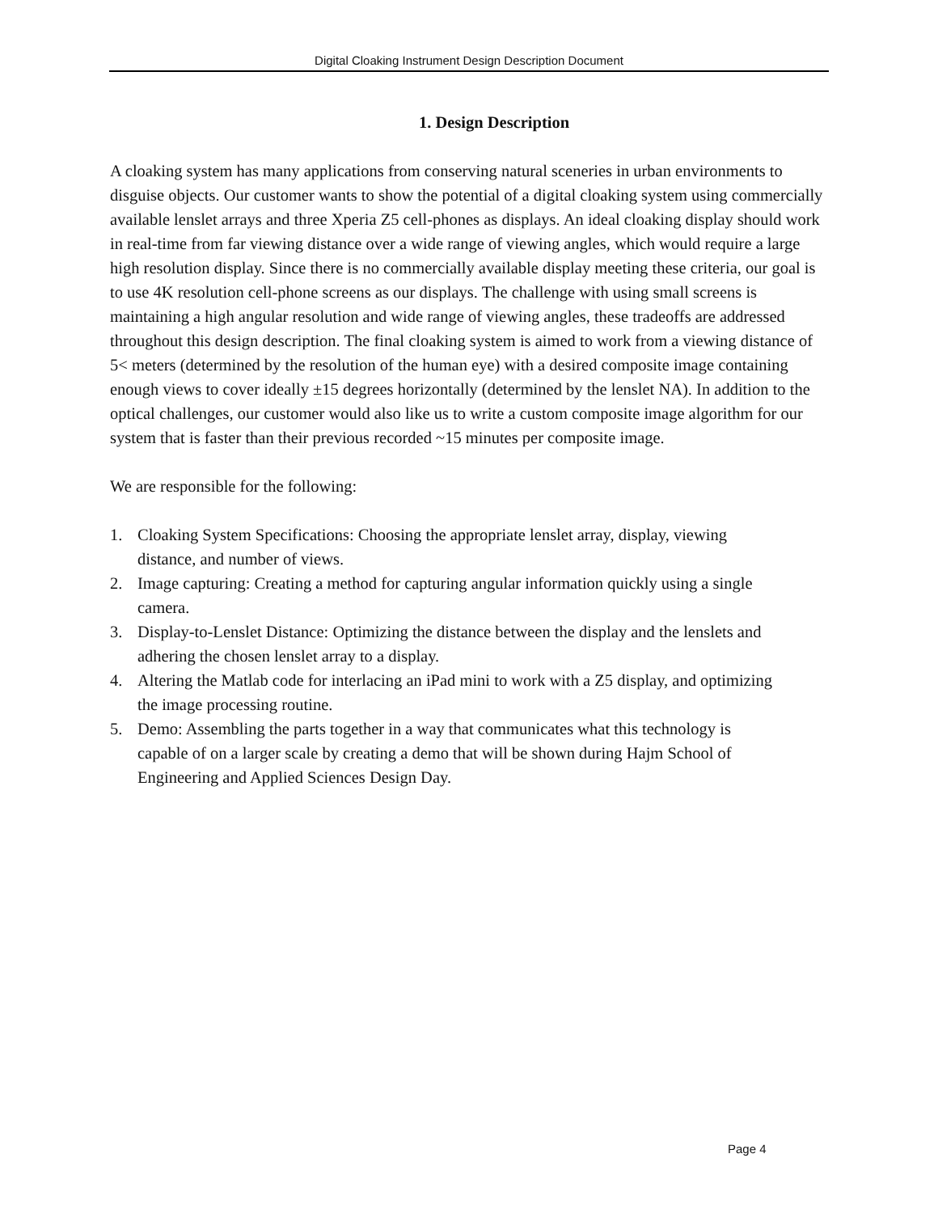Digital Cloaking Instrument Design Description Document
1. Design Description
A cloaking system has many applications from conserving natural sceneries in urban environments to disguise objects. Our customer wants to show the potential of a digital cloaking system using commercially available lenslet arrays and three Xperia Z5 cell-phones as displays. An ideal cloaking display should work in real-time from far viewing distance over a wide range of viewing angles, which would require a large high resolution display. Since there is no commercially available display meeting these criteria, our goal is to use 4K resolution cell-phone screens as our displays. The challenge with using small screens is maintaining a high angular resolution and wide range of viewing angles, these tradeoffs are addressed throughout this design description. The final cloaking system is aimed to work from a viewing distance of 5< meters (determined by the resolution of the human eye) with a desired composite image containing enough views to cover ideally ±15 degrees horizontally (determined by the lenslet NA). In addition to the optical challenges, our customer would also like us to write a custom composite image algorithm for our system that is faster than their previous recorded ~15 minutes per composite image.
We are responsible for the following:
1. Cloaking System Specifications: Choosing the appropriate lenslet array, display, viewing distance, and number of views.
2. Image capturing: Creating a method for capturing angular information quickly using a single camera.
3. Display-to-Lenslet Distance: Optimizing the distance between the display and the lenslets and adhering the chosen lenslet array to a display.
4. Altering the Matlab code for interlacing an iPad mini to work with a Z5 display, and optimizing the image processing routine.
5. Demo: Assembling the parts together in a way that communicates what this technology is capable of on a larger scale by creating a demo that will be shown during Hajm School of Engineering and Applied Sciences Design Day.
Page 4